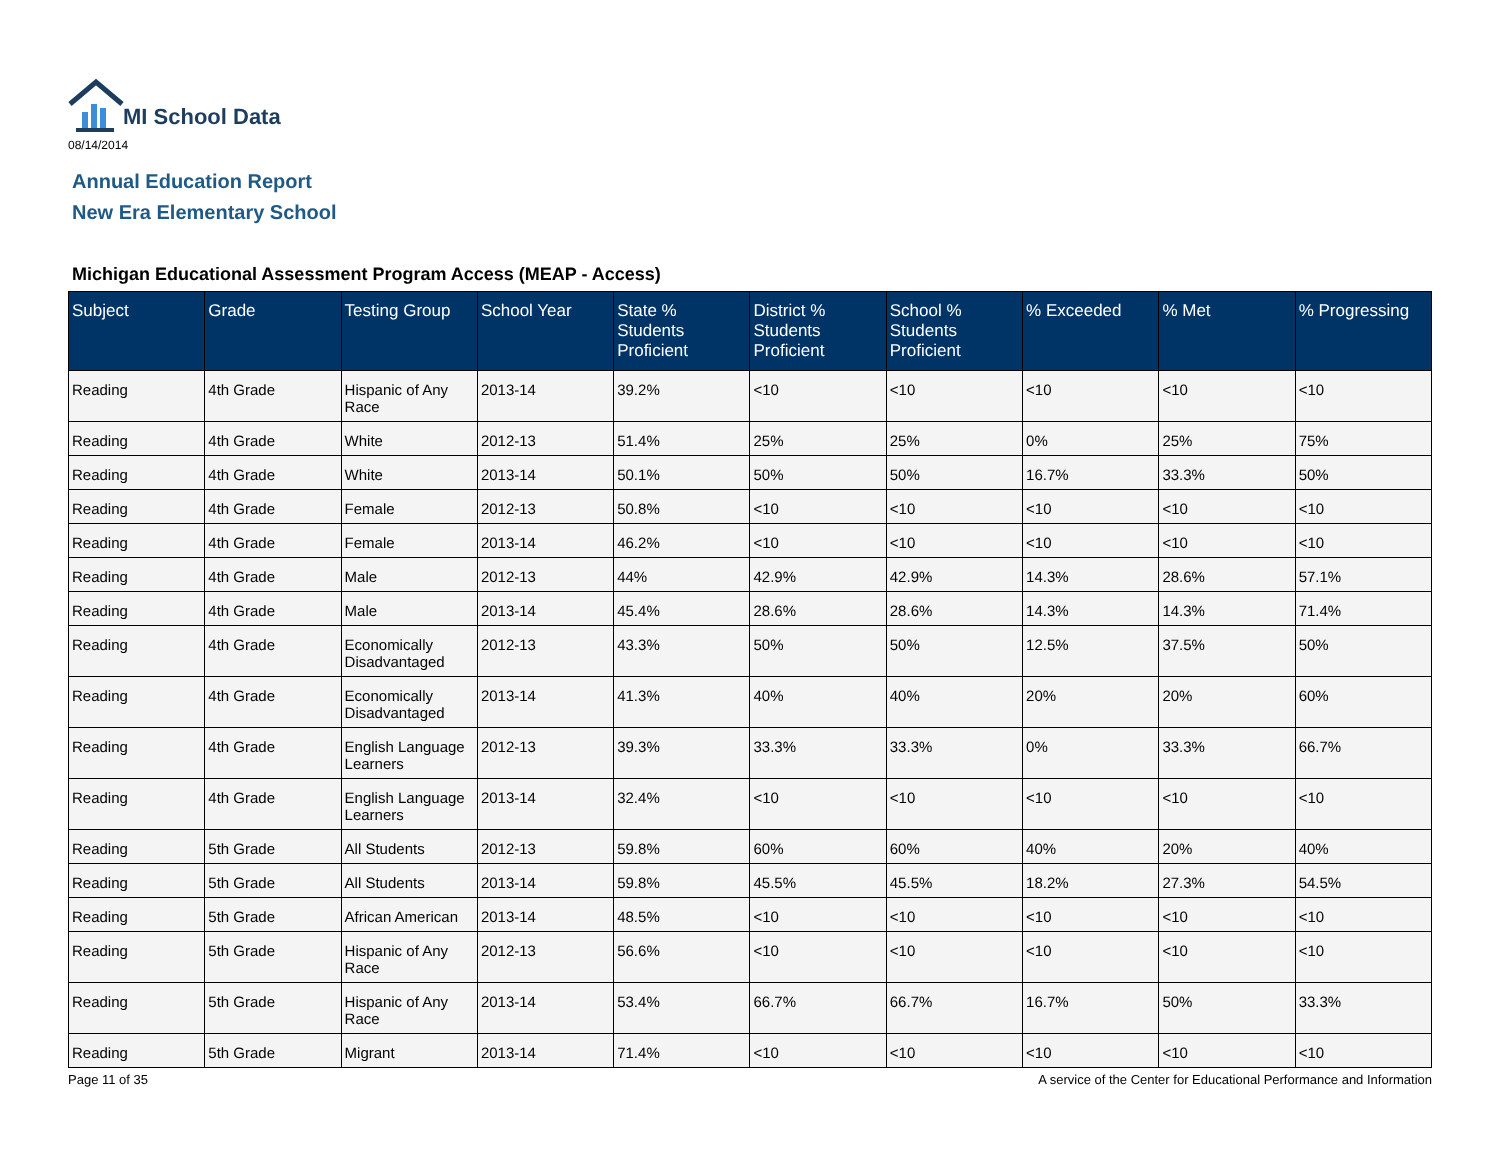MI School Data
08/14/2014
Annual Education Report
New Era Elementary School
Michigan Educational Assessment Program Access (MEAP - Access)
| Subject | Grade | Testing Group | School Year | State % Students Proficient | District % Students Proficient | School % Students Proficient | % Exceeded | % Met | % Progressing |
| --- | --- | --- | --- | --- | --- | --- | --- | --- | --- |
| Reading | 4th Grade | Hispanic of Any Race | 2013-14 | 39.2% | <10 | <10 | <10 | <10 | <10 |
| Reading | 4th Grade | White | 2012-13 | 51.4% | 25% | 25% | 0% | 25% | 75% |
| Reading | 4th Grade | White | 2013-14 | 50.1% | 50% | 50% | 16.7% | 33.3% | 50% |
| Reading | 4th Grade | Female | 2012-13 | 50.8% | <10 | <10 | <10 | <10 | <10 |
| Reading | 4th Grade | Female | 2013-14 | 46.2% | <10 | <10 | <10 | <10 | <10 |
| Reading | 4th Grade | Male | 2012-13 | 44% | 42.9% | 42.9% | 14.3% | 28.6% | 57.1% |
| Reading | 4th Grade | Male | 2013-14 | 45.4% | 28.6% | 28.6% | 14.3% | 14.3% | 71.4% |
| Reading | 4th Grade | Economically Disadvantaged | 2012-13 | 43.3% | 50% | 50% | 12.5% | 37.5% | 50% |
| Reading | 4th Grade | Economically Disadvantaged | 2013-14 | 41.3% | 40% | 40% | 20% | 20% | 60% |
| Reading | 4th Grade | English Language Learners | 2012-13 | 39.3% | 33.3% | 33.3% | 0% | 33.3% | 66.7% |
| Reading | 4th Grade | English Language Learners | 2013-14 | 32.4% | <10 | <10 | <10 | <10 | <10 |
| Reading | 5th Grade | All Students | 2012-13 | 59.8% | 60% | 60% | 40% | 20% | 40% |
| Reading | 5th Grade | All Students | 2013-14 | 59.8% | 45.5% | 45.5% | 18.2% | 27.3% | 54.5% |
| Reading | 5th Grade | African American | 2013-14 | 48.5% | <10 | <10 | <10 | <10 | <10 |
| Reading | 5th Grade | Hispanic of Any Race | 2012-13 | 56.6% | <10 | <10 | <10 | <10 | <10 |
| Reading | 5th Grade | Hispanic of Any Race | 2013-14 | 53.4% | 66.7% | 66.7% | 16.7% | 50% | 33.3% |
| Reading | 5th Grade | Migrant | 2013-14 | 71.4% | <10 | <10 | <10 | <10 | <10 |
Page 11 of 35 A service of the Center for Educational Performance and Information